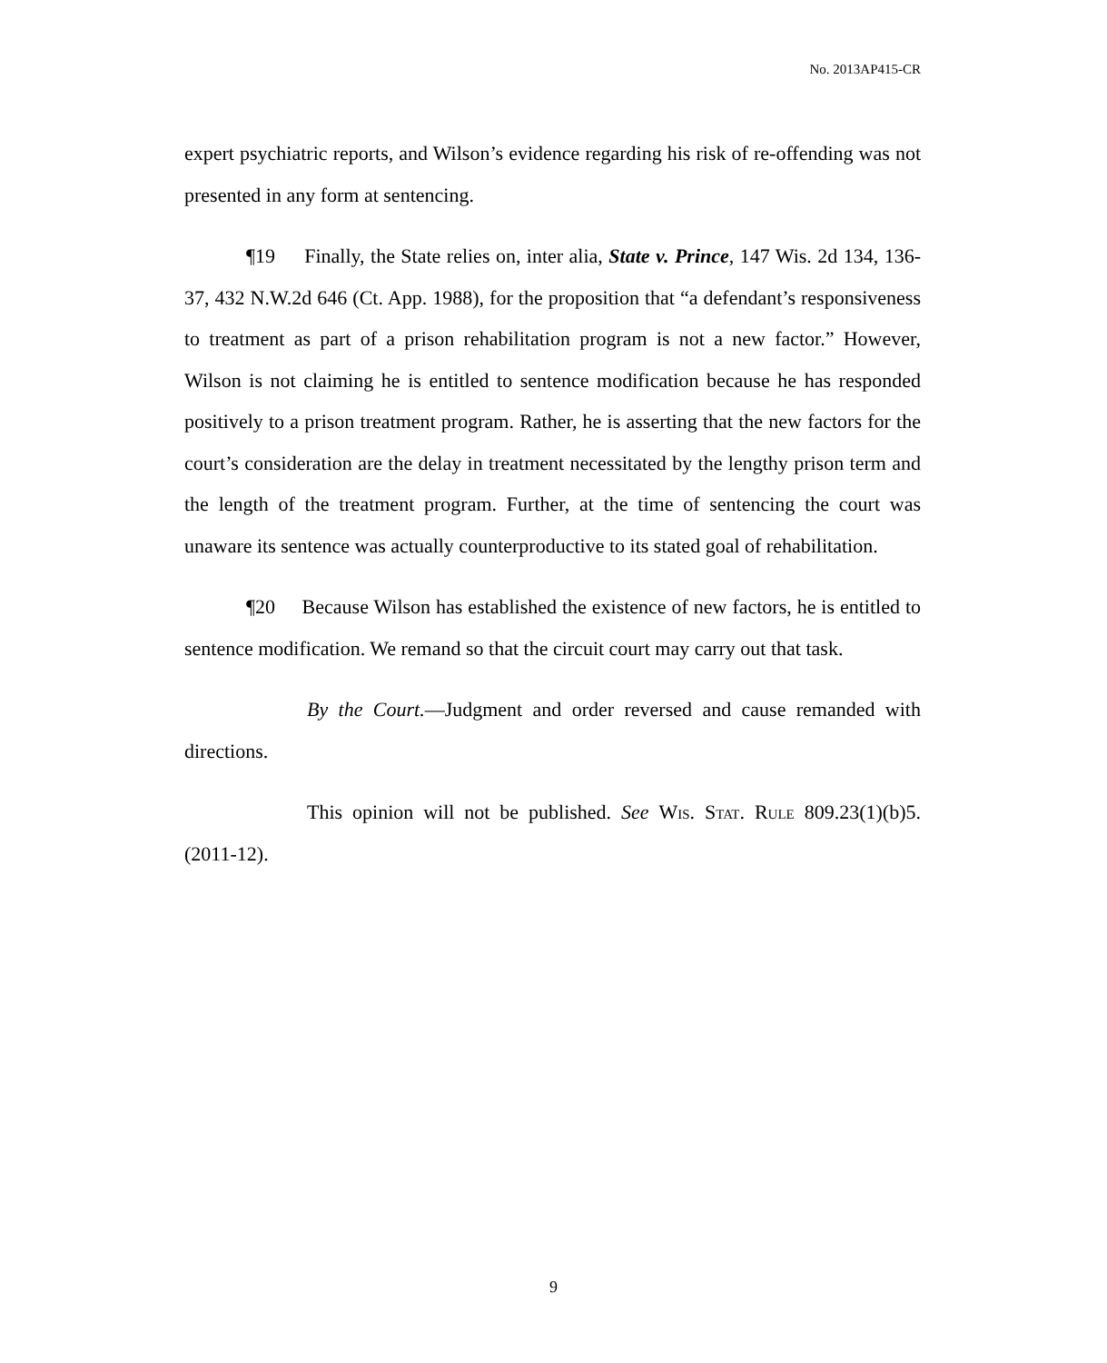No. 2013AP415-CR
expert psychiatric reports, and Wilson’s evidence regarding his risk of re-offending was not presented in any form at sentencing.
¶19 Finally, the State relies on, inter alia, State v. Prince, 147 Wis. 2d 134, 136-37, 432 N.W.2d 646 (Ct. App. 1988), for the proposition that “a defendant’s responsiveness to treatment as part of a prison rehabilitation program is not a new factor.” However, Wilson is not claiming he is entitled to sentence modification because he has responded positively to a prison treatment program. Rather, he is asserting that the new factors for the court’s consideration are the delay in treatment necessitated by the lengthy prison term and the length of the treatment program. Further, at the time of sentencing the court was unaware its sentence was actually counterproductive to its stated goal of rehabilitation.
¶20 Because Wilson has established the existence of new factors, he is entitled to sentence modification. We remand so that the circuit court may carry out that task.
By the Court.—Judgment and order reversed and cause remanded with directions.
This opinion will not be published. See Wis. Stat. Rule 809.23(1)(b)5. (2011-12).
9